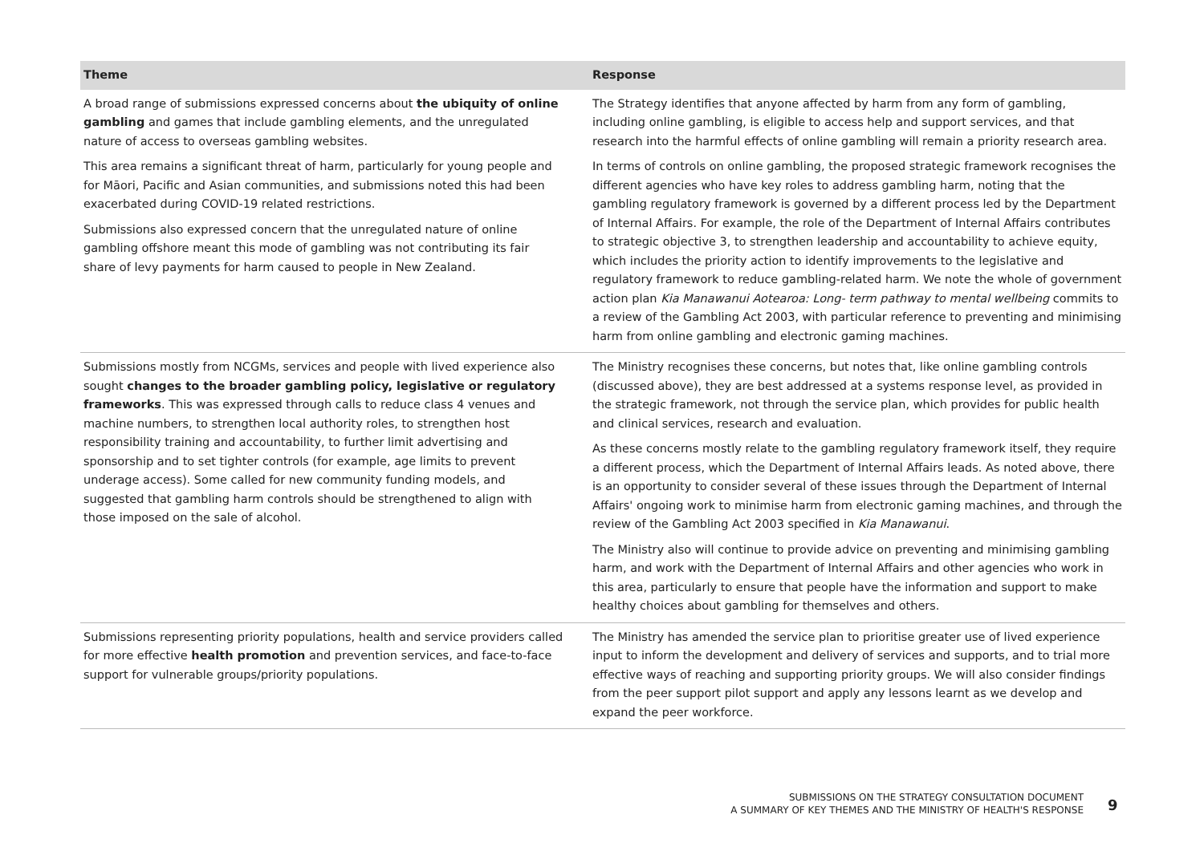| Theme | Response |
| --- | --- |
| A broad range of submissions expressed concerns about the ubiquity of online gambling and games that include gambling elements, and the unregulated nature of access to overseas gambling websites. This area remains a significant threat of harm, particularly for young people and for Māori, Pacific and Asian communities, and submissions noted this had been exacerbated during COVID-19 related restrictions. Submissions also expressed concern that the unregulated nature of online gambling offshore meant this mode of gambling was not contributing its fair share of levy payments for harm caused to people in New Zealand. | The Strategy identifies that anyone affected by harm from any form of gambling, including online gambling, is eligible to access help and support services, and that research into the harmful effects of online gambling will remain a priority research area. In terms of controls on online gambling, the proposed strategic framework recognises the different agencies who have key roles to address gambling harm, noting that the gambling regulatory framework is governed by a different process led by the Department of Internal Affairs. For example, the role of the Department of Internal Affairs contributes to strategic objective 3, to strengthen leadership and accountability to achieve equity, which includes the priority action to identify improvements to the legislative and regulatory framework to reduce gambling-related harm. We note the whole of government action plan Kia Manawanui Aotearoa: Long- term pathway to mental wellbeing commits to a review of the Gambling Act 2003, with particular reference to preventing and minimising harm from online gambling and electronic gaming machines. |
| Submissions mostly from NCGMs, services and people with lived experience also sought changes to the broader gambling policy, legislative or regulatory frameworks . This was expressed through calls to reduce class 4 venues and machine numbers, to strengthen local authority roles, to strengthen host responsibility training and accountability, to further limit advertising and sponsorship and to set tighter controls (for example, age limits to prevent underage access). Some called for new community funding models, and suggested that gambling harm controls should be strengthened to align with those imposed on the sale of alcohol. | The Ministry recognises these concerns, but notes that, like online gambling controls (discussed above), they are best addressed at a systems response level, as provided in the strategic framework, not through the service plan, which provides for public health and clinical services, research and evaluation. As these concerns mostly relate to the gambling regulatory framework itself, they require a different process, which the Department of Internal Affairs leads. As noted above, there is an opportunity to consider several of these issues through the Department of Internal Affairs' ongoing work to minimise harm from electronic gaming machines, and through the review of the Gambling Act 2003 specified in Kia Manawanui . The Ministry also will continue to provide advice on preventing and minimising gambling harm, and work with the Department of Internal Affairs and other agencies who work in this area, particularly to ensure that people have the information and support to make healthy choices about gambling for themselves and others. |
| Submissions representing priority populations, health and service providers called for more effective health promotion and prevention services, and face-to-face support for vulnerable groups/priority populations. | The Ministry has amended the service plan to prioritise greater use of lived experience input to inform the development and delivery of services and supports, and to trial more effective ways of reaching and supporting priority groups. We will also consider findings from the peer support pilot support and apply any lessons learnt as we develop and expand the peer workforce. |
SUBMISSIONS ON THE STRATEGY CONSULTATION DOCUMENT
A SUMMARY OF KEY THEMES AND THE MINISTRY OF HEALTH'S RESPONSE
9